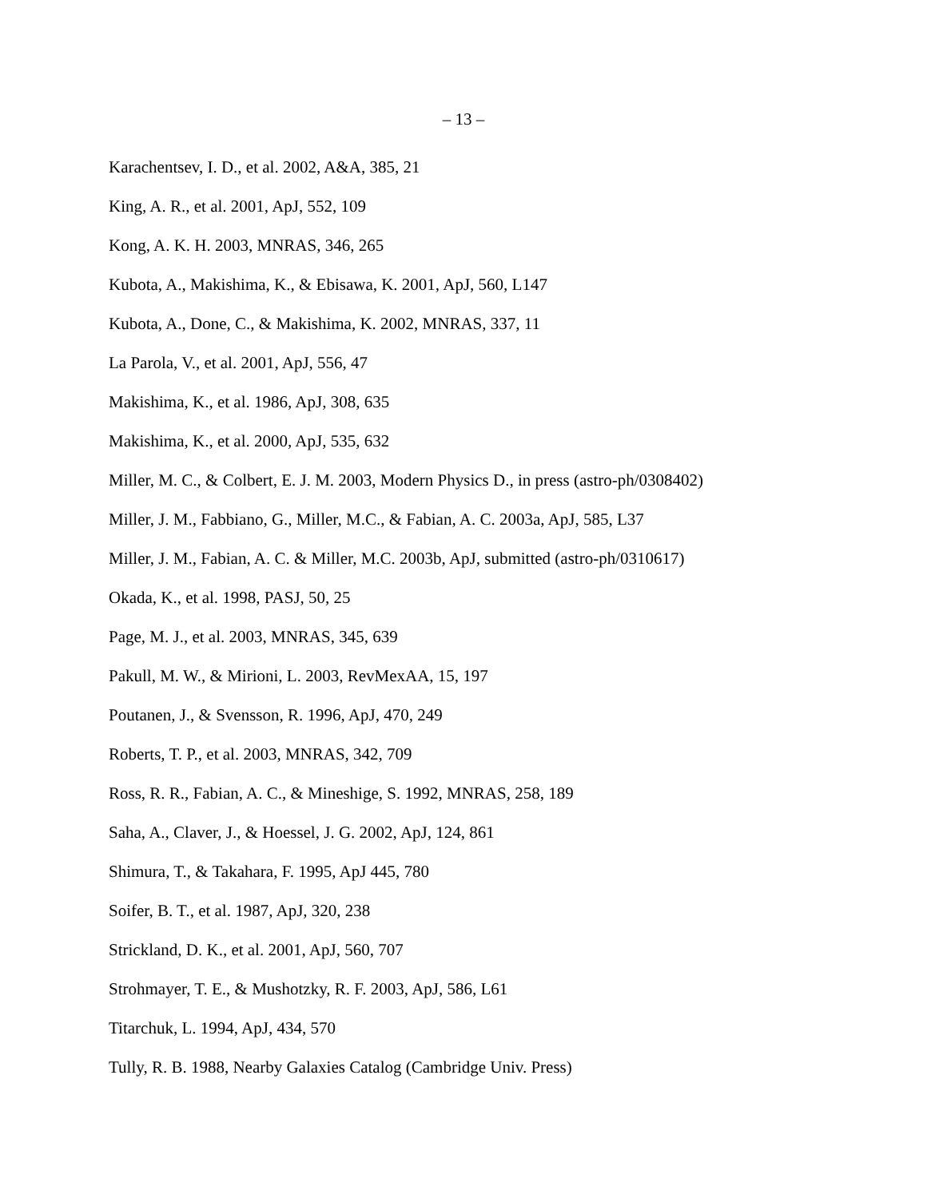– 13 –
Karachentsev, I. D., et al. 2002, A&A, 385, 21
King, A. R., et al. 2001, ApJ, 552, 109
Kong, A. K. H. 2003, MNRAS, 346, 265
Kubota, A., Makishima, K., & Ebisawa, K. 2001, ApJ, 560, L147
Kubota, A., Done, C., & Makishima, K. 2002, MNRAS, 337, 11
La Parola, V., et al. 2001, ApJ, 556, 47
Makishima, K., et al. 1986, ApJ, 308, 635
Makishima, K., et al. 2000, ApJ, 535, 632
Miller, M. C., & Colbert, E. J. M. 2003, Modern Physics D., in press (astro-ph/0308402)
Miller, J. M., Fabbiano, G., Miller, M.C., & Fabian, A. C. 2003a, ApJ, 585, L37
Miller, J. M., Fabian, A. C. & Miller, M.C. 2003b, ApJ, submitted (astro-ph/0310617)
Okada, K., et al. 1998, PASJ, 50, 25
Page, M. J., et al. 2003, MNRAS, 345, 639
Pakull, M. W., & Mirioni, L. 2003, RevMexAA, 15, 197
Poutanen, J., & Svensson, R. 1996, ApJ, 470, 249
Roberts, T. P., et al. 2003, MNRAS, 342, 709
Ross, R. R., Fabian, A. C., & Mineshige, S. 1992, MNRAS, 258, 189
Saha, A., Claver, J., & Hoessel, J. G. 2002, ApJ, 124, 861
Shimura, T., & Takahara, F. 1995, ApJ 445, 780
Soifer, B. T., et al. 1987, ApJ, 320, 238
Strickland, D. K., et al. 2001, ApJ, 560, 707
Strohmayer, T. E., & Mushotzky, R. F. 2003, ApJ, 586, L61
Titarchuk, L. 1994, ApJ, 434, 570
Tully, R. B. 1988, Nearby Galaxies Catalog (Cambridge Univ. Press)